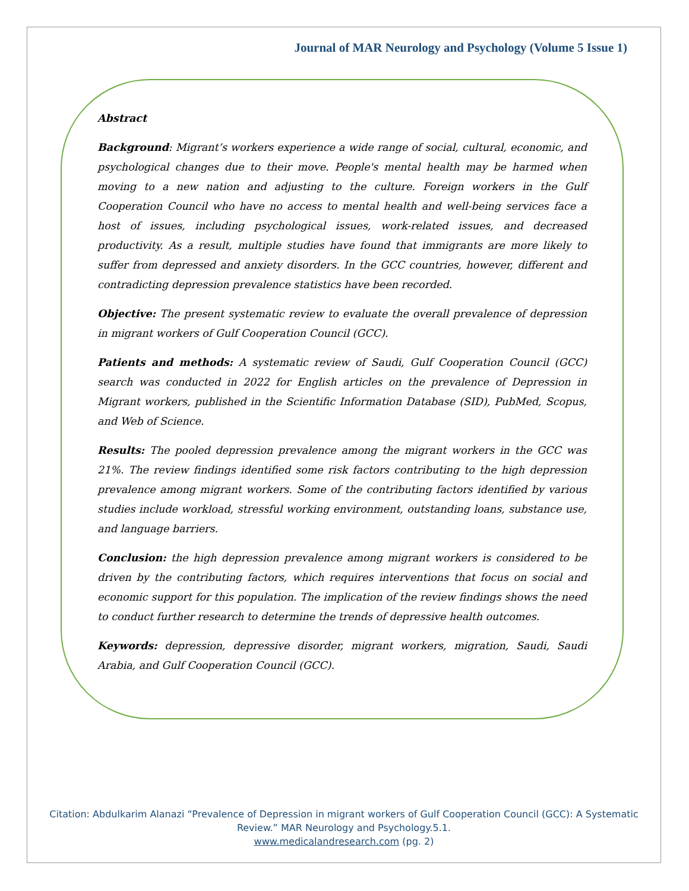Journal of MAR Neurology and Psychology (Volume 5 Issue 1)
Abstract
Background: Migrant’s workers experience a wide range of social, cultural, economic, and psychological changes due to their move. People's mental health may be harmed when moving to a new nation and adjusting to the culture. Foreign workers in the Gulf Cooperation Council who have no access to mental health and well-being services face a host of issues, including psychological issues, work-related issues, and decreased productivity. As a result, multiple studies have found that immigrants are more likely to suffer from depressed and anxiety disorders. In the GCC countries, however, different and contradicting depression prevalence statistics have been recorded.
Objective: The present systematic review to evaluate the overall prevalence of depression in migrant workers of Gulf Cooperation Council (GCC).
Patients and methods: A systematic review of Saudi, Gulf Cooperation Council (GCC) search was conducted in 2022 for English articles on the prevalence of Depression in Migrant workers, published in the Scientific Information Database (SID), PubMed, Scopus, and Web of Science.
Results: The pooled depression prevalence among the migrant workers in the GCC was 21%. The review findings identified some risk factors contributing to the high depression prevalence among migrant workers. Some of the contributing factors identified by various studies include workload, stressful working environment, outstanding loans, substance use, and language barriers.
Conclusion: the high depression prevalence among migrant workers is considered to be driven by the contributing factors, which requires interventions that focus on social and economic support for this population. The implication of the review findings shows the need to conduct further research to determine the trends of depressive health outcomes.
Keywords: depression, depressive disorder, migrant workers, migration, Saudi, Saudi Arabia, and Gulf Cooperation Council (GCC).
Citation: Abdulkarim Alanazi “Prevalence of Depression in migrant workers of Gulf Cooperation Council (GCC): A Systematic
Review.” MAR Neurology and Psychology.5.1.
www.medicalandresearch.com (pg. 2)